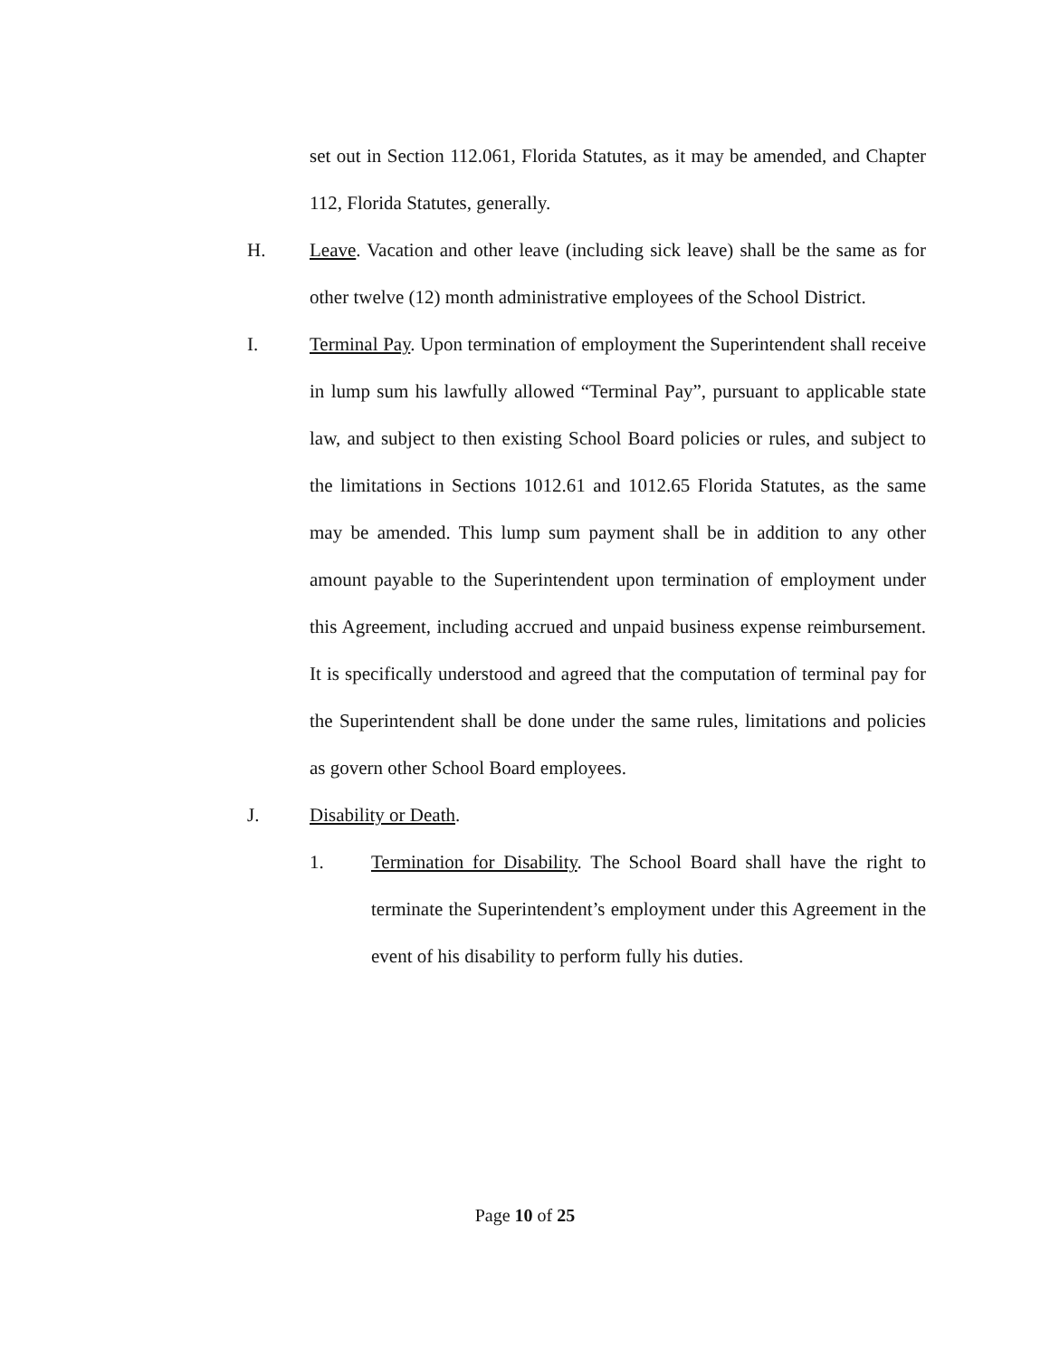set out in Section 112.061, Florida Statutes, as it may be amended, and Chapter 112, Florida Statutes, generally.
H. Leave. Vacation and other leave (including sick leave) shall be the same as for other twelve (12) month administrative employees of the School District.
I. Terminal Pay. Upon termination of employment the Superintendent shall receive in lump sum his lawfully allowed “Terminal Pay”, pursuant to applicable state law, and subject to then existing School Board policies or rules, and subject to the limitations in Sections 1012.61 and 1012.65 Florida Statutes, as the same may be amended. This lump sum payment shall be in addition to any other amount payable to the Superintendent upon termination of employment under this Agreement, including accrued and unpaid business expense reimbursement. It is specifically understood and agreed that the computation of terminal pay for the Superintendent shall be done under the same rules, limitations and policies as govern other School Board employees.
J. Disability or Death.
1. Termination for Disability. The School Board shall have the right to terminate the Superintendent’s employment under this Agreement in the event of his disability to perform fully his duties.
Page 10 of 25